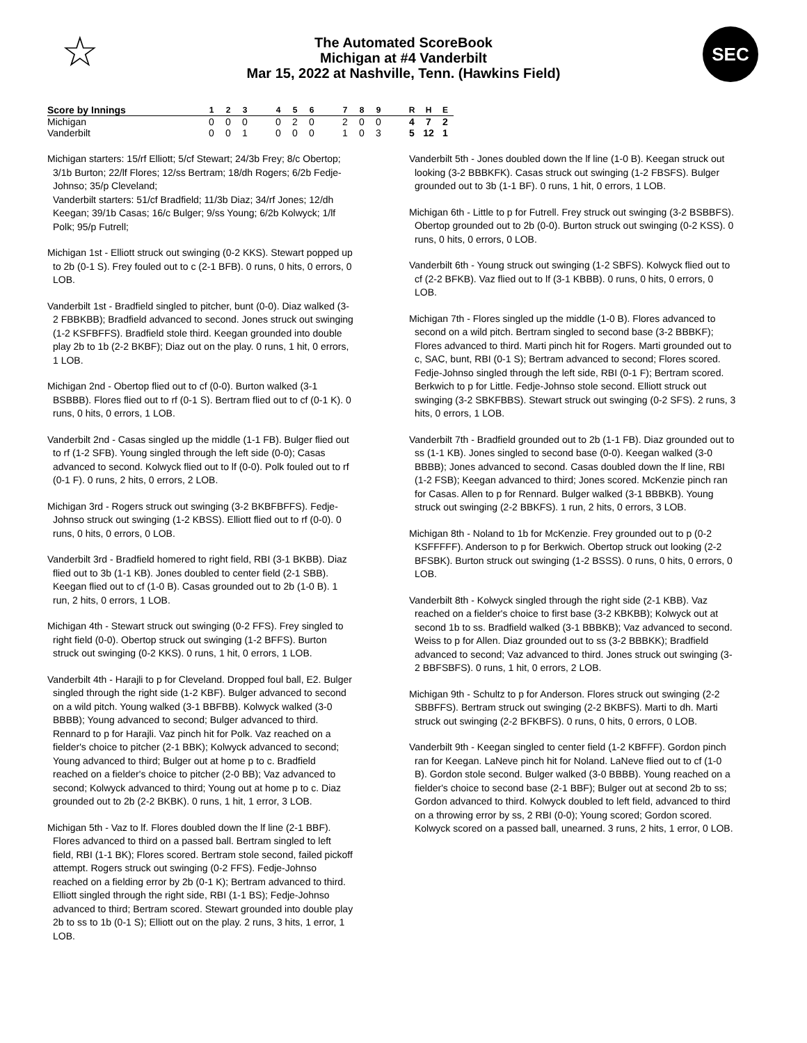☆
The Automated ScoreBook
Michigan at #4 Vanderbilt
Mar 15, 2022 at Nashville, Tenn. (Hawkins Field)
SEC
| Score by Innings | | 1 | 2 | 3 | | 4 | 5 | 6 | | 7 | 8 | 9 | | R | H | E |
| --- | --- | --- | --- | --- | --- | --- | --- | --- | --- | --- | --- | --- | --- | --- | --- | --- |
| Michigan | | 0 | 0 | 0 | | 0 | 2 | 0 | | 2 | 0 | 0 | | 4 | 7 | 2 |
| Vanderbilt | | 0 | 0 | 1 | | 0 | 0 | 0 | | 1 | 0 | 3 | | 5 | 12 | 1 |
Michigan starters: 15/rf Elliott; 5/cf Stewart; 24/3b Frey; 8/c Obertop; 3/1b Burton; 22/lf Flores; 12/ss Bertram; 18/dh Rogers; 6/2b Fedje-Johnso; 35/p Cleveland;
Vanderbilt starters: 51/cf Bradfield; 11/3b Diaz; 34/rf Jones; 12/dh Keegan; 39/1b Casas; 16/c Bulger; 9/ss Young; 6/2b Kolwyck; 1/lf Polk; 95/p Futrell;
Michigan 1st - Elliott struck out swinging (0-2 KKS). Stewart popped up to 2b (0-1 S). Frey fouled out to c (2-1 BFB). 0 runs, 0 hits, 0 errors, 0 LOB.
Vanderbilt 1st - Bradfield singled to pitcher, bunt (0-0). Diaz walked (3-2 FBBKBB); Bradfield advanced to second. Jones struck out swinging (1-2 KSFBFFS). Bradfield stole third. Keegan grounded into double play 2b to 1b (2-2 BKBF); Diaz out on the play. 0 runs, 1 hit, 0 errors, 1 LOB.
Michigan 2nd - Obertop flied out to cf (0-0). Burton walked (3-1 BSBBB). Flores flied out to rf (0-1 S). Bertram flied out to cf (0-1 K). 0 runs, 0 hits, 0 errors, 1 LOB.
Vanderbilt 2nd - Casas singled up the middle (1-1 FB). Bulger flied out to rf (1-2 SFB). Young singled through the left side (0-0); Casas advanced to second. Kolwyck flied out to lf (0-0). Polk fouled out to rf (0-1 F). 0 runs, 2 hits, 0 errors, 2 LOB.
Michigan 3rd - Rogers struck out swinging (3-2 BKBFBFFS). Fedje-Johnso struck out swinging (1-2 KBSS). Elliott flied out to rf (0-0). 0 runs, 0 hits, 0 errors, 0 LOB.
Vanderbilt 3rd - Bradfield homered to right field, RBI (3-1 BKBB). Diaz flied out to 3b (1-1 KB). Jones doubled to center field (2-1 SBB). Keegan flied out to cf (1-0 B). Casas grounded out to 2b (1-0 B). 1 run, 2 hits, 0 errors, 1 LOB.
Michigan 4th - Stewart struck out swinging (0-2 FFS). Frey singled to right field (0-0). Obertop struck out swinging (1-2 BFFS). Burton struck out swinging (0-2 KKS). 0 runs, 1 hit, 0 errors, 1 LOB.
Vanderbilt 4th - Harajli to p for Cleveland. Dropped foul ball, E2. Bulger singled through the right side (1-2 KBF). Bulger advanced to second on a wild pitch. Young walked (3-1 BBFBB). Kolwyck walked (3-0 BBBB); Young advanced to second; Bulger advanced to third. Rennard to p for Harajli. Vaz pinch hit for Polk. Vaz reached on a fielder's choice to pitcher (2-1 BBK); Kolwyck advanced to second; Young advanced to third; Bulger out at home p to c. Bradfield reached on a fielder's choice to pitcher (2-0 BB); Vaz advanced to second; Kolwyck advanced to third; Young out at home p to c. Diaz grounded out to 2b (2-2 BKBK). 0 runs, 1 hit, 1 error, 3 LOB.
Michigan 5th - Vaz to lf. Flores doubled down the lf line (2-1 BBF). Flores advanced to third on a passed ball. Bertram singled to left field, RBI (1-1 BK); Flores scored. Bertram stole second, failed pickoff attempt. Rogers struck out swinging (0-2 FFS). Fedje-Johnso reached on a fielding error by 2b (0-1 K); Bertram advanced to third. Elliott singled through the right side, RBI (1-1 BS); Fedje-Johnso advanced to third; Bertram scored. Stewart grounded into double play 2b to ss to 1b (0-1 S); Elliott out on the play. 2 runs, 3 hits, 1 error, 1 LOB.
Vanderbilt 5th - Jones doubled down the lf line (1-0 B). Keegan struck out looking (3-2 BBBKFK). Casas struck out swinging (1-2 FBSFS). Bulger grounded out to 3b (1-1 BF). 0 runs, 1 hit, 0 errors, 1 LOB.
Michigan 6th - Little to p for Futrell. Frey struck out swinging (3-2 BSBBFS). Obertop grounded out to 2b (0-0). Burton struck out swinging (0-2 KSS). 0 runs, 0 hits, 0 errors, 0 LOB.
Vanderbilt 6th - Young struck out swinging (1-2 SBFS). Kolwyck flied out to cf (2-2 BFKB). Vaz flied out to lf (3-1 KBBB). 0 runs, 0 hits, 0 errors, 0 LOB.
Michigan 7th - Flores singled up the middle (1-0 B). Flores advanced to second on a wild pitch. Bertram singled to second base (3-2 BBBKF); Flores advanced to third. Marti pinch hit for Rogers. Marti grounded out to c, SAC, bunt, RBI (0-1 S); Bertram advanced to second; Flores scored. Fedje-Johnso singled through the left side, RBI (0-1 F); Bertram scored. Berkwich to p for Little. Fedje-Johnso stole second. Elliott struck out swinging (3-2 SBKFBBS). Stewart struck out swinging (0-2 SFS). 2 runs, 3 hits, 0 errors, 1 LOB.
Vanderbilt 7th - Bradfield grounded out to 2b (1-1 FB). Diaz grounded out to ss (1-1 KB). Jones singled to second base (0-0). Keegan walked (3-0 BBBB); Jones advanced to second. Casas doubled down the lf line, RBI (1-2 FSB); Keegan advanced to third; Jones scored. McKenzie pinch ran for Casas. Allen to p for Rennard. Bulger walked (3-1 BBBKB). Young struck out swinging (2-2 BBKFS). 1 run, 2 hits, 0 errors, 3 LOB.
Michigan 8th - Noland to 1b for McKenzie. Frey grounded out to p (0-2 KSFFFFF). Anderson to p for Berkwich. Obertop struck out looking (2-2 BFSBK). Burton struck out swinging (1-2 BSSS). 0 runs, 0 hits, 0 errors, 0 LOB.
Vanderbilt 8th - Kolwyck singled through the right side (2-1 KBB). Vaz reached on a fielder's choice to first base (3-2 KBKBB); Kolwyck out at second 1b to ss. Bradfield walked (3-1 BBBKB); Vaz advanced to second. Weiss to p for Allen. Diaz grounded out to ss (3-2 BBBKK); Bradfield advanced to second; Vaz advanced to third. Jones struck out swinging (3-2 BBFSBFS). 0 runs, 1 hit, 0 errors, 2 LOB.
Michigan 9th - Schultz to p for Anderson. Flores struck out swinging (2-2 SBBFFS). Bertram struck out swinging (2-2 BKBFS). Marti to dh. Marti struck out swinging (2-2 BFKBFS). 0 runs, 0 hits, 0 errors, 0 LOB.
Vanderbilt 9th - Keegan singled to center field (1-2 KBFFF). Gordon pinch ran for Keegan. LaNeve pinch hit for Noland. LaNeve flied out to cf (1-0 B). Gordon stole second. Bulger walked (3-0 BBBB). Young reached on a fielder's choice to second base (2-1 BBF); Bulger out at second 2b to ss; Gordon advanced to third. Kolwyck doubled to left field, advanced to third on a throwing error by ss, 2 RBI (0-0); Young scored; Gordon scored. Kolwyck scored on a passed ball, unearned. 3 runs, 2 hits, 1 error, 0 LOB.